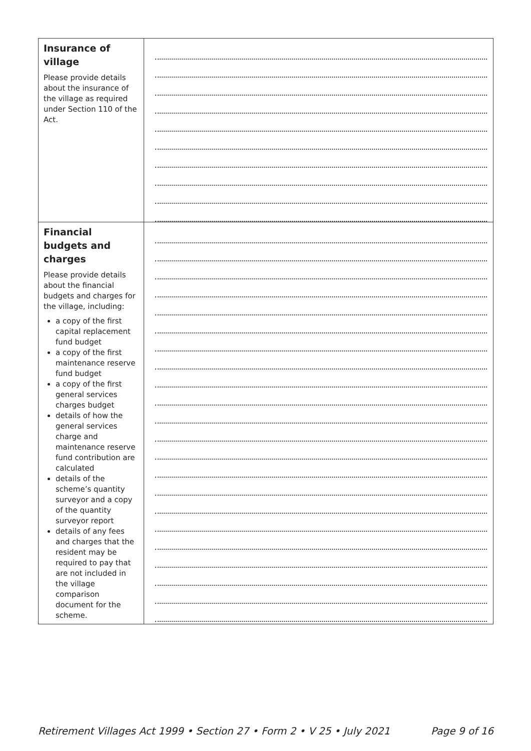| Insurance of village Please provide details about the insurance of the village as required under Section 110 of the Act. | |
| Financial budgets and charges Please provide details about the financial budgets and charges for the village, including: a copy of the first capital replacement fund budget a copy of the first maintenance reserve fund budget a copy of the first general services charges budget details of how the general services charge and maintenance reserve fund contribution are calculated details of the scheme’s quantity surveyor and a copy of the quantity surveyor report details of any fees and charges that the resident may be required to pay that are not included in the village comparison document for the scheme. | |
Retirement Villages Act 1999 • Section 27 • Form 2 • V 25 • July 2021 Page 9 of 16